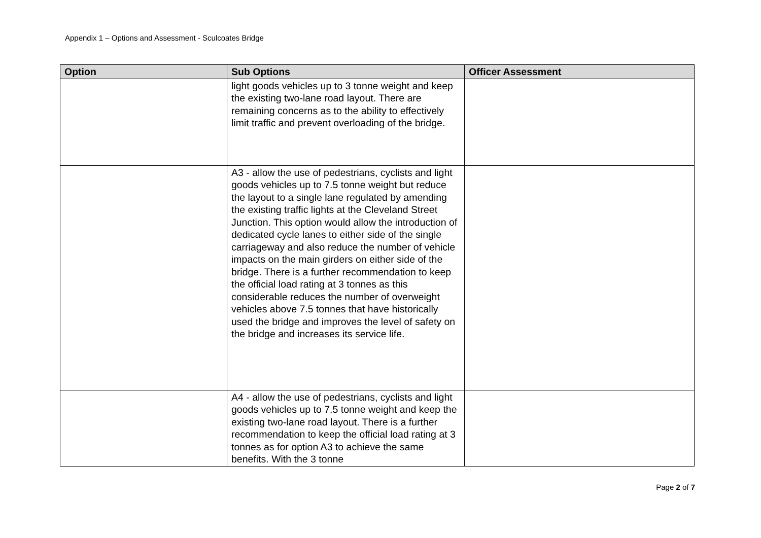Appendix 1 – Options and Assessment - Sculcoates Bridge
| Option | Sub Options | Officer Assessment |
| --- | --- | --- |
| | light goods vehicles up to 3 tonne weight and keep the existing two-lane road layout. There are remaining concerns as to the ability to effectively limit traffic and prevent overloading of the bridge. | |
| | A3 - allow the use of pedestrians, cyclists and light goods vehicles up to 7.5 tonne weight but reduce the layout to a single lane regulated by amending the existing traffic lights at the Cleveland Street Junction. This option would allow the introduction of dedicated cycle lanes to either side of the single carriageway and also reduce the number of vehicle impacts on the main girders on either side of the bridge. There is a further recommendation to keep the official load rating at 3 tonnes as this considerable reduces the number of overweight vehicles above 7.5 tonnes that have historically used the bridge and improves the level of safety on the bridge and increases its service life. | |
| | A4 - allow the use of pedestrians, cyclists and light goods vehicles up to 7.5 tonne weight and keep the existing two-lane road layout. There is a further recommendation to keep the official load rating at 3 tonnes as for option A3 to achieve the same benefits. With the 3 tonne | |
Page 2 of 7